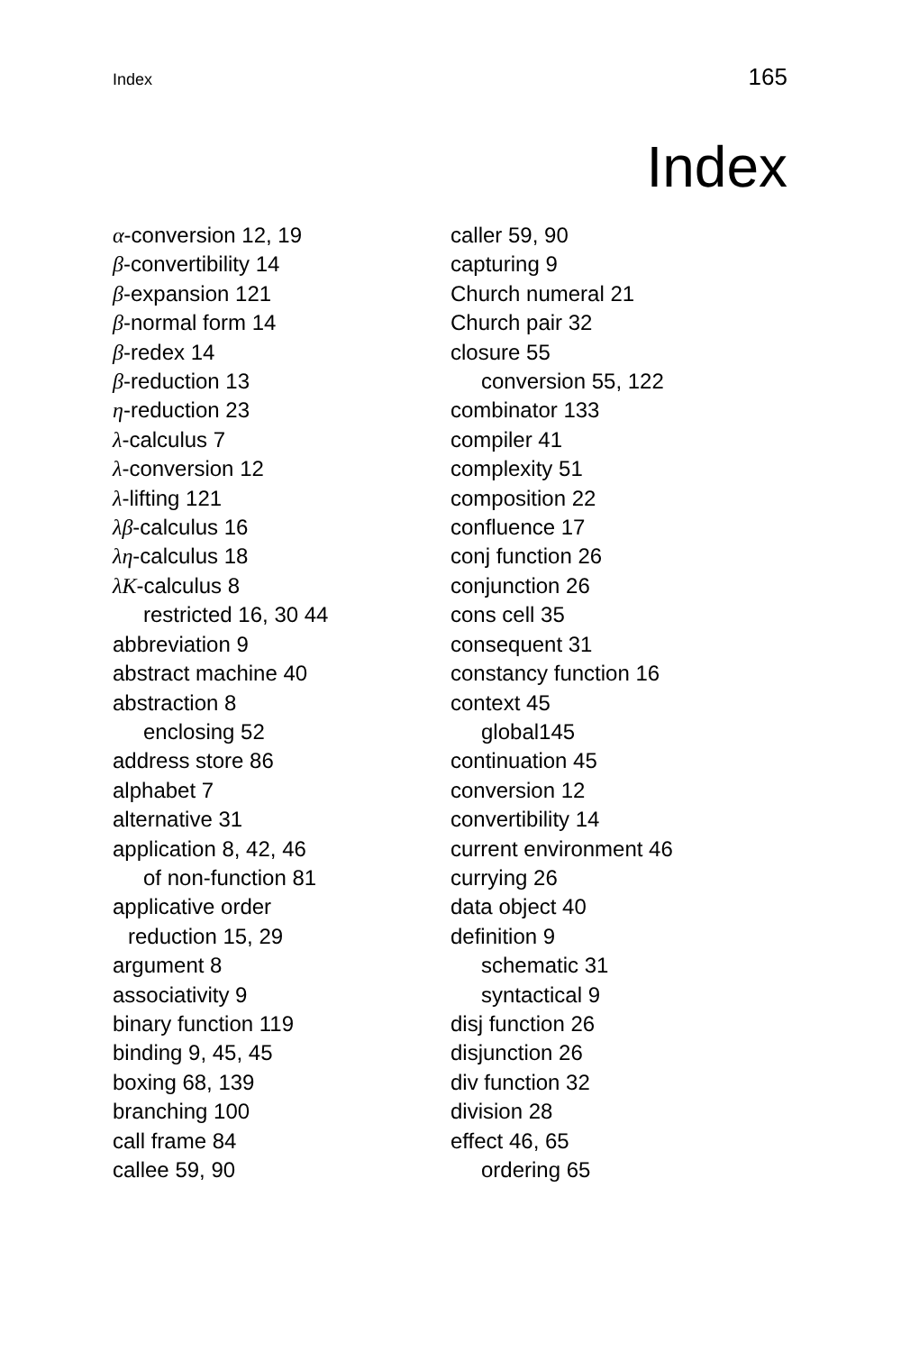Index 165
Index
α-conversion 12, 19
β-convertibility 14
β-expansion 121
β-normal form 14
β-redex 14
β-reduction 13
η-reduction 23
λ-calculus 7
λ-conversion 12
λ-lifting 121
λβ-calculus 16
λη-calculus 18
λK-calculus 8
restricted 16, 30 44
abbreviation 9
abstract machine 40
abstraction 8
enclosing 52
address store 86
alphabet 7
alternative 31
application 8, 42, 46
of non-function 81
applicative order
reduction 15, 29
argument 8
associativity 9
binary function 119
binding 9, 45, 45
boxing 68, 139
branching 100
call frame 84
callee 59, 90
caller 59, 90
capturing 9
Church numeral 21
Church pair 32
closure 55
conversion 55, 122
combinator 133
compiler 41
complexity 51
composition 22
confluence 17
conj function 26
conjunction 26
cons cell 35
consequent 31
constancy function 16
context 45
global145
continuation 45
conversion 12
convertibility 14
current environment 46
currying 26
data object 40
definition 9
schematic 31
syntactical 9
disj function 26
disjunction 26
div function 32
division 28
effect 46, 65
ordering 65